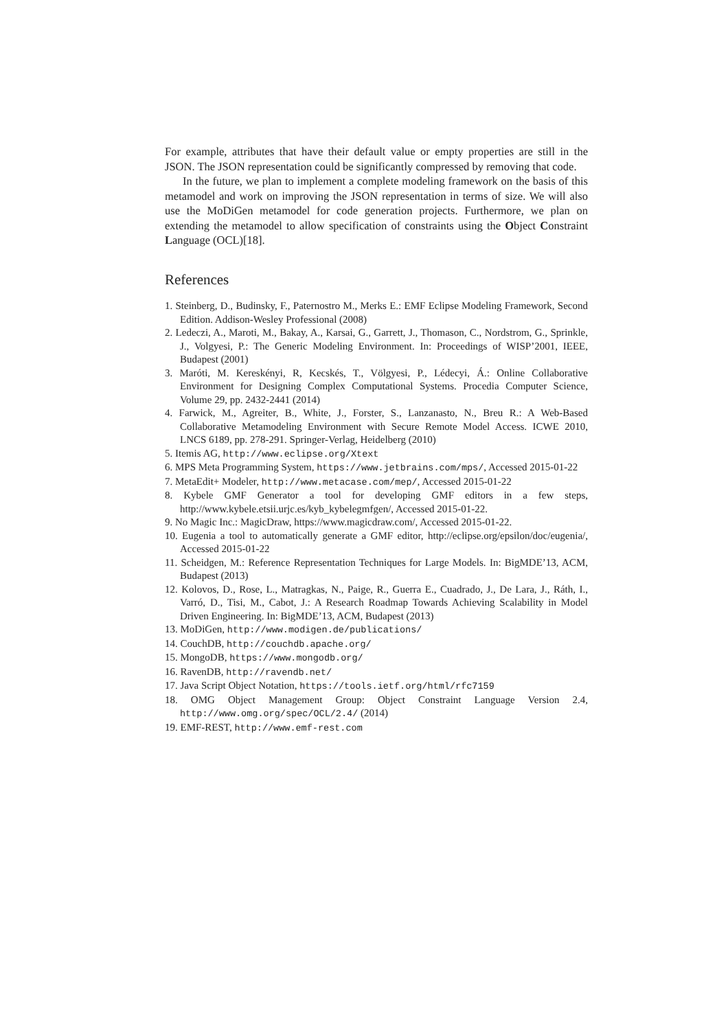For example, attributes that have their default value or empty properties are still in the JSON. The JSON representation could be significantly compressed by removing that code.
In the future, we plan to implement a complete modeling framework on the basis of this metamodel and work on improving the JSON representation in terms of size. We will also use the MoDiGen metamodel for code generation projects. Furthermore, we plan on extending the metamodel to allow specification of constraints using the Object Constraint Language (OCL)[18].
References
1. Steinberg, D., Budinsky, F., Paternostro M., Merks E.: EMF Eclipse Modeling Framework, Second Edition. Addison-Wesley Professional (2008)
2. Ledeczi, A., Maroti, M., Bakay, A., Karsai, G., Garrett, J., Thomason, C., Nordstrom, G., Sprinkle, J., Volgyesi, P.: The Generic Modeling Environment. In: Proceedings of WISP’2001, IEEE, Budapest (2001)
3. Maróti, M. Kereskényi, R, Kecskés, T., Völgyesi, P., Lédecyi, Á.: Online Collaborative Environment for Designing Complex Computational Systems. Procedia Computer Science, Volume 29, pp. 2432-2441 (2014)
4. Farwick, M., Agreiter, B., White, J., Forster, S., Lanzanasto, N., Breu R.: A Web-Based Collaborative Metamodeling Environment with Secure Remote Model Access. ICWE 2010, LNCS 6189, pp. 278-291. Springer-Verlag, Heidelberg (2010)
5. Itemis AG, http://www.eclipse.org/Xtext
6. MPS Meta Programming System, https://www.jetbrains.com/mps/, Accessed 2015-01-22
7. MetaEdit+ Modeler, http://www.metacase.com/mep/, Accessed 2015-01-22
8. Kybele GMF Generator a tool for developing GMF editors in a few steps, http://www.kybele.etsii.urjc.es/kyb_kybelegmfgen/, Accessed 2015-01-22.
9. No Magic Inc.: MagicDraw, https://www.magicdraw.com/, Accessed 2015-01-22.
10. Eugenia a tool to automatically generate a GMF editor, http://eclipse.org/epsilon/doc/eugenia/, Accessed 2015-01-22
11. Scheidgen, M.: Reference Representation Techniques for Large Models. In: BigMDE’13, ACM, Budapest (2013)
12. Kolovos, D., Rose, L., Matragkas, N., Paige, R., Guerra E., Cuadrado, J., De Lara, J., Ráth, I., Varró, D., Tisi, M., Cabot, J.: A Research Roadmap Towards Achieving Scalability in Model Driven Engineering. In: BigMDE’13, ACM, Budapest (2013)
13. MoDiGen, http://www.modigen.de/publications/
14. CouchDB, http://couchdb.apache.org/
15. MongoDB, https://www.mongodb.org/
16. RavenDB, http://ravendb.net/
17. Java Script Object Notation, https://tools.ietf.org/html/rfc7159
18. OMG Object Management Group: Object Constraint Language Version 2.4, http://www.omg.org/spec/OCL/2.4/ (2014)
19. EMF-REST, http://www.emf-rest.com